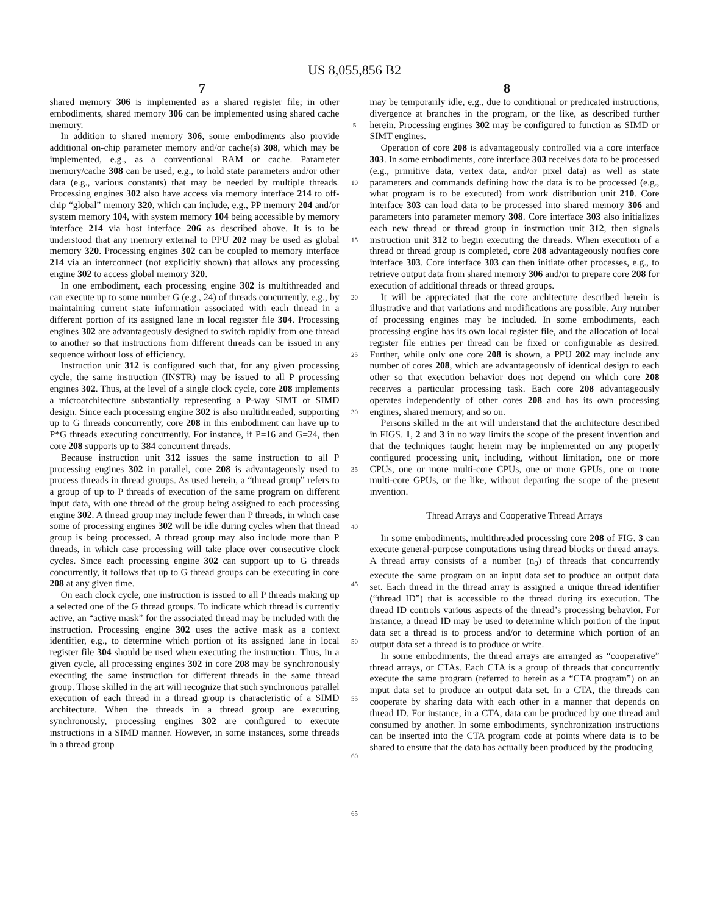US 8,055,856 B2
7 8
shared memory 306 is implemented as a shared register file; in other embodiments, shared memory 306 can be implemented using shared cache memory.
In addition to shared memory 306, some embodiments also provide additional on-chip parameter memory and/or cache(s) 308, which may be implemented, e.g., as a conventional RAM or cache. Parameter memory/cache 308 can be used, e.g., to hold state parameters and/or other data (e.g., various constants) that may be needed by multiple threads. Processing engines 302 also have access via memory interface 214 to off-chip “global” memory 320, which can include, e.g., PP memory 204 and/or system memory 104, with system memory 104 being accessible by memory interface 214 via host interface 206 as described above. It is to be understood that any memory external to PPU 202 may be used as global memory 320. Processing engines 302 can be coupled to memory interface 214 via an interconnect (not explicitly shown) that allows any processing engine 302 to access global memory 320.
In one embodiment, each processing engine 302 is multithreaded and can execute up to some number G (e.g., 24) of threads concurrently, e.g., by maintaining current state information associated with each thread in a different portion of its assigned lane in local register file 304. Processing engines 302 are advantageously designed to switch rapidly from one thread to another so that instructions from different threads can be issued in any sequence without loss of efficiency.
Instruction unit 312 is configured such that, for any given processing cycle, the same instruction (INSTR) may be issued to all P processing engines 302. Thus, at the level of a single clock cycle, core 208 implements a microarchitecture substantially representing a P-way SIMT or SIMD design. Since each processing engine 302 is also multithreaded, supporting up to G threads concurrently, core 208 in this embodiment can have up to P*G threads executing concurrently. For instance, if P=16 and G=24, then core 208 supports up to 384 concurrent threads.
Because instruction unit 312 issues the same instruction to all P processing engines 302 in parallel, core 208 is advantageously used to process threads in thread groups. As used herein, a “thread group” refers to a group of up to P threads of execution of the same program on different input data, with one thread of the group being assigned to each processing engine 302. A thread group may include fewer than P threads, in which case some of processing engines 302 will be idle during cycles when that thread group is being processed. A thread group may also include more than P threads, in which case processing will take place over consecutive clock cycles. Since each processing engine 302 can support up to G threads concurrently, it follows that up to G thread groups can be executing in core 208 at any given time.
On each clock cycle, one instruction is issued to all P threads making up a selected one of the G thread groups. To indicate which thread is currently active, an “active mask” for the associated thread may be included with the instruction. Processing engine 302 uses the active mask as a context identifier, e.g., to determine which portion of its assigned lane in local register file 304 should be used when executing the instruction. Thus, in a given cycle, all processing engines 302 in core 208 may be synchronously executing the same instruction for different threads in the same thread group. Those skilled in the art will recognize that such synchronous parallel execution of each thread in a thread group is characteristic of a SIMD architecture. When the threads in a thread group are executing synchronously, processing engines 302 are configured to execute instructions in a SIMD manner. However, in some instances, some threads in a thread group
5
10
15
20
25
30
35
40
45
50
55
60
65
may be temporarily idle, e.g., due to conditional or predicated instructions, divergence at branches in the program, or the like, as described further herein. Processing engines 302 may be configured to function as SIMD or SIMT engines.
Operation of core 208 is advantageously controlled via a core interface 303. In some embodiments, core interface 303 receives data to be processed (e.g., primitive data, vertex data, and/or pixel data) as well as state parameters and commands defining how the data is to be processed (e.g., what program is to be executed) from work distribution unit 210. Core interface 303 can load data to be processed into shared memory 306 and parameters into parameter memory 308. Core interface 303 also initializes each new thread or thread group in instruction unit 312, then signals instruction unit 312 to begin executing the threads. When execution of a thread or thread group is completed, core 208 advantageously notifies core interface 303. Core interface 303 can then initiate other processes, e.g., to retrieve output data from shared memory 306 and/or to prepare core 208 for execution of additional threads or thread groups.
It will be appreciated that the core architecture described herein is illustrative and that variations and modifications are possible. Any number of processing engines may be included. In some embodiments, each processing engine has its own local register file, and the allocation of local register file entries per thread can be fixed or configurable as desired. Further, while only one core 208 is shown, a PPU 202 may include any number of cores 208, which are advantageously of identical design to each other so that execution behavior does not depend on which core 208 receives a particular processing task. Each core 208 advantageously operates independently of other cores 208 and has its own processing engines, shared memory, and so on.
Persons skilled in the art will understand that the architecture described in FIGS. 1, 2 and 3 in no way limits the scope of the present invention and that the techniques taught herein may be implemented on any properly configured processing unit, including, without limitation, one or more CPUs, one or more multi-core CPUs, one or more GPUs, one or more multi-core GPUs, or the like, without departing the scope of the present invention.
Thread Arrays and Cooperative Thread Arrays
In some embodiments, multithreaded processing core 208 of FIG. 3 can execute general-purpose computations using thread blocks or thread arrays. A thread array consists of a number (n<sub>0</sub>) of threads that concurrently execute the same program on an input data set to produce an output data set. Each thread in the thread array is assigned a unique thread identifier (“thread ID”) that is accessible to the thread during its execution. The thread ID controls various aspects of the thread’s processing behavior. For instance, a thread ID may be used to determine which portion of the input data set a thread is to process and/or to determine which portion of an output data set a thread is to produce or write.
In some embodiments, the thread arrays are arranged as “cooperative” thread arrays, or CTAs. Each CTA is a group of threads that concurrently execute the same program (referred to herein as a “CTA program”) on an input data set to produce an output data set. In a CTA, the threads can cooperate by sharing data with each other in a manner that depends on thread ID. For instance, in a CTA, data can be produced by one thread and consumed by another. In some embodiments, synchronization instructions can be inserted into the CTA program code at points where data is to be shared to ensure that the data has actually been produced by the producing